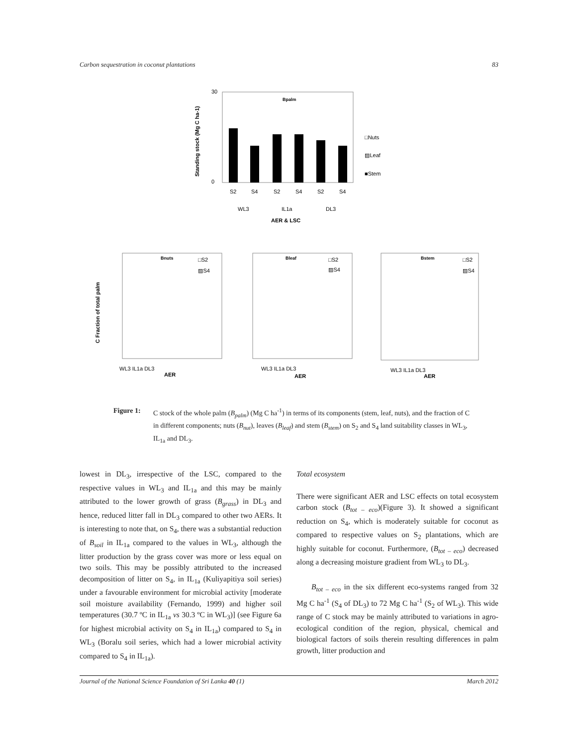Carbon sequestration in coconut plantations 83
30
0
Standing stock (Mg C ha-1)
Bpalm
S2
S4
S2
S4
S2
S4
WL3
IL1a
DL3
AER & LSC
□Nuts
▨Leaf
■Stem
Bnuts
□S2
▨S4
WL3 IL1a DL3
AER
C Fraction of total palm
Bleaf
□S2
▨S4
WL3 IL1a DL3
AER
Bstem
□S2
▨S4
WL3 IL1a DL3
AER
Figure 1: C stock of the whole palm (B<sub>palm</sub>) (Mg C ha<sup>-1</sup>) in terms of its components (stem, leaf, nuts), and the fraction of C in different components; nuts (B<sub>nut</sub>), leaves (B<sub>leaf</sub>) and stem (B<sub>stem</sub>) on S<sub>2</sub> and S<sub>4</sub> land suitability classes in WL<sub>3</sub>, IL<sub>1a</sub> and DL<sub>3</sub>.
lowest in DL<sub>3</sub>, irrespective of the LSC, compared to the respective values in WL<sub>3</sub> and IL<sub>1a</sub> and this may be mainly attributed to the lower growth of grass (B<sub>grass</sub>) in DL<sub>3</sub> and hence, reduced litter fall in DL<sub>3</sub> compared to other two AERs. It is interesting to note that, on S<sub>4</sub>, there was a substantial reduction of B<sub>soil</sub> in IL<sub>1a</sub> compared to the values in WL<sub>3</sub>, although the litter production by the grass cover was more or less equal on two soils. This may be possibly attributed to the increased decomposition of litter on S<sub>4</sub>, in IL<sub>1a</sub> (Kuliyapitiya soil series) under a favourable environment for microbial activity [moderate soil moisture availability (Fernando, 1999) and higher soil temperatures (30.7 ºC in IL<sub>1a</sub> vs 30.3 ºC in WL<sub>3</sub>)] (see Figure 6a for highest microbial activity on S<sub>4</sub> in IL<sub>1a</sub>) compared to S<sub>4</sub> in WL<sub>3</sub> (Boralu soil series, which had a lower microbial activity compared to S<sub>4</sub> in IL<sub>1a</sub>).
Total ecosystem
There were significant AER and LSC effects on total ecosystem carbon stock (B<sub>tot – eco</sub>)(Figure 3). It showed a significant reduction on S<sub>4</sub>, which is moderately suitable for coconut as compared to respective values on S<sub>2</sub> plantations, which are highly suitable for coconut. Furthermore, (B<sub>tot – eco</sub>) decreased along a decreasing moisture gradient from WL<sub>3</sub> to DL<sub>3</sub>.
B<sub>tot – eco</sub> in the six different eco-systems ranged from 32 Mg C ha<sup>-1</sup> (S<sub>4</sub> of DL<sub>3</sub>) to 72 Mg C ha<sup>-1</sup> (S<sub>2</sub> of WL<sub>3</sub>). This wide range of C stock may be mainly attributed to variations in agro-ecological condition of the region, physical, chemical and biological factors of soils therein resulting differences in palm growth, litter production and
Journal of the National Science Foundation of Sri Lanka 40 (1) March 2012